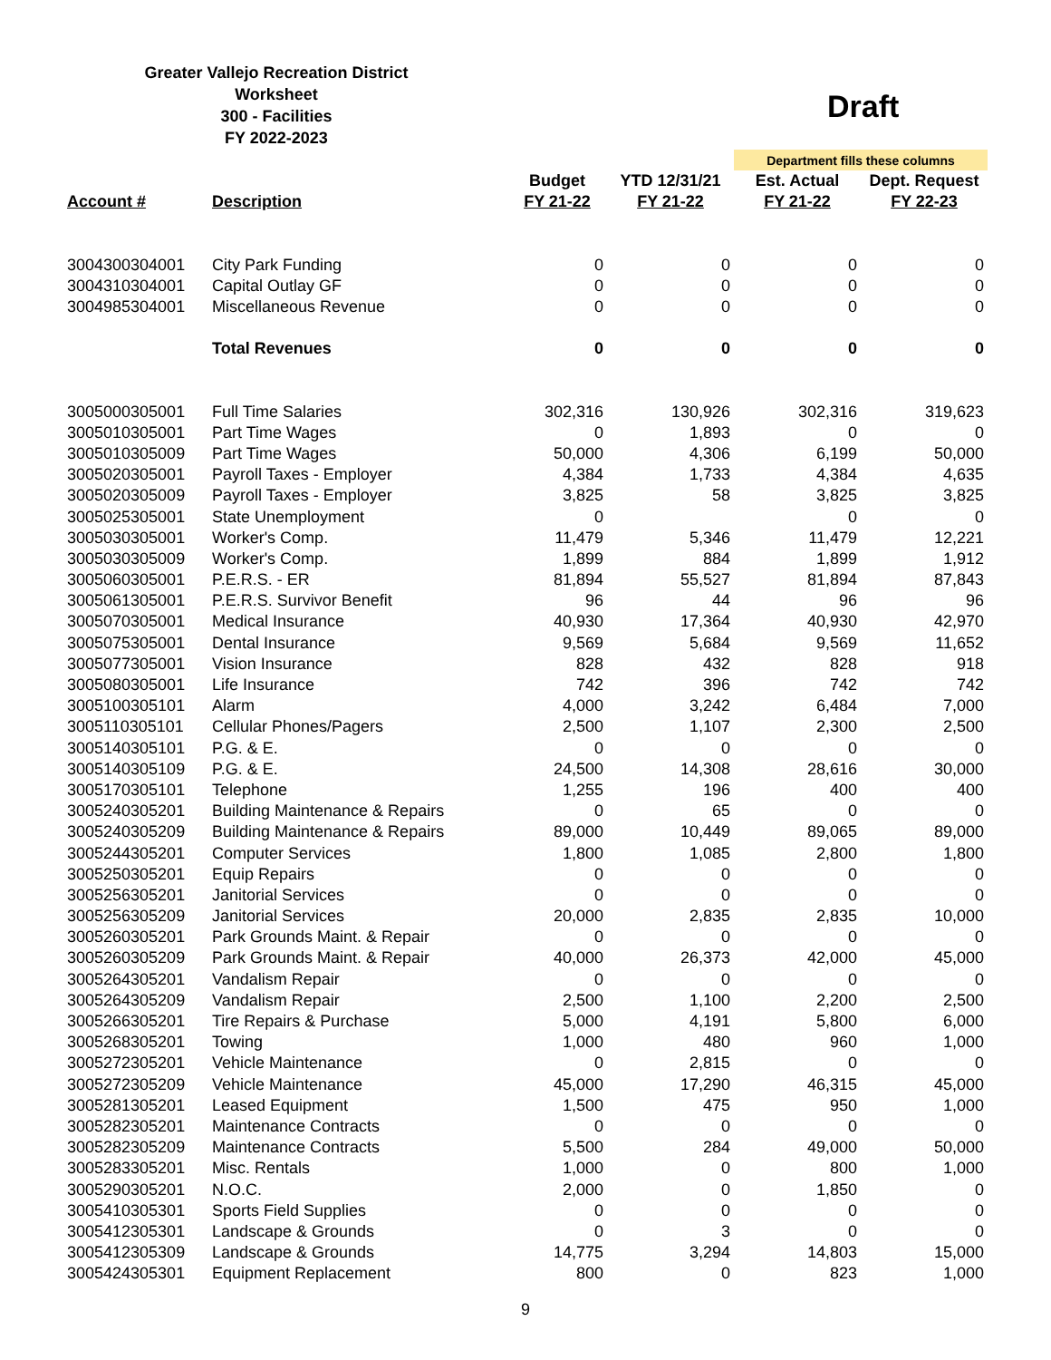Greater Vallejo Recreation District
Worksheet
300 - Facilities
FY 2022-2023
Draft
| | | | | Department fills these columns | |
| --- | --- | --- | --- | --- | --- |
| | | Budget | YTD 12/31/21 | Est. Actual | Dept. Request |
| Account # | Description | FY 21-22 | FY 21-22 | FY 21-22 | FY 22-23 |
| 3004300304001 | City Park Funding | 0 | 0 | 0 | 0 |
| 3004310304001 | Capital Outlay GF | 0 | 0 | 0 | 0 |
| 3004985304001 | Miscellaneous Revenue | 0 | 0 | 0 | 0 |
| | Total Revenues | 0 | 0 | 0 | 0 |
| 3005000305001 | Full Time Salaries | 302,316 | 130,926 | 302,316 | 319,623 |
| 3005010305001 | Part Time Wages | 0 | 1,893 | 0 | 0 |
| 3005010305009 | Part Time Wages | 50,000 | 4,306 | 6,199 | 50,000 |
| 3005020305001 | Payroll Taxes - Employer | 4,384 | 1,733 | 4,384 | 4,635 |
| 3005020305009 | Payroll Taxes - Employer | 3,825 | 58 | 3,825 | 3,825 |
| 3005025305001 | State Unemployment | 0 | | 0 | 0 |
| 3005030305001 | Worker's Comp. | 11,479 | 5,346 | 11,479 | 12,221 |
| 3005030305009 | Worker's Comp. | 1,899 | 884 | 1,899 | 1,912 |
| 3005060305001 | P.E.R.S. - ER | 81,894 | 55,527 | 81,894 | 87,843 |
| 3005061305001 | P.E.R.S. Survivor Benefit | 96 | 44 | 96 | 96 |
| 3005070305001 | Medical Insurance | 40,930 | 17,364 | 40,930 | 42,970 |
| 3005075305001 | Dental Insurance | 9,569 | 5,684 | 9,569 | 11,652 |
| 3005077305001 | Vision Insurance | 828 | 432 | 828 | 918 |
| 3005080305001 | Life Insurance | 742 | 396 | 742 | 742 |
| 3005100305101 | Alarm | 4,000 | 3,242 | 6,484 | 7,000 |
| 3005110305101 | Cellular Phones/Pagers | 2,500 | 1,107 | 2,300 | 2,500 |
| 3005140305101 | P.G. & E. | 0 | 0 | 0 | 0 |
| 3005140305109 | P.G. & E. | 24,500 | 14,308 | 28,616 | 30,000 |
| 3005170305101 | Telephone | 1,255 | 196 | 400 | 400 |
| 3005240305201 | Building Maintenance & Repairs | 0 | 65 | 0 | 0 |
| 3005240305209 | Building Maintenance & Repairs | 89,000 | 10,449 | 89,065 | 89,000 |
| 3005244305201 | Computer Services | 1,800 | 1,085 | 2,800 | 1,800 |
| 3005250305201 | Equip Repairs | 0 | 0 | 0 | 0 |
| 3005256305201 | Janitorial Services | 0 | 0 | 0 | 0 |
| 3005256305209 | Janitorial Services | 20,000 | 2,835 | 2,835 | 10,000 |
| 3005260305201 | Park Grounds Maint. & Repair | 0 | 0 | 0 | 0 |
| 3005260305209 | Park Grounds Maint. & Repair | 40,000 | 26,373 | 42,000 | 45,000 |
| 3005264305201 | Vandalism Repair | 0 | 0 | 0 | 0 |
| 3005264305209 | Vandalism Repair | 2,500 | 1,100 | 2,200 | 2,500 |
| 3005266305201 | Tire Repairs & Purchase | 5,000 | 4,191 | 5,800 | 6,000 |
| 3005268305201 | Towing | 1,000 | 480 | 960 | 1,000 |
| 3005272305201 | Vehicle Maintenance | 0 | 2,815 | 0 | 0 |
| 3005272305209 | Vehicle Maintenance | 45,000 | 17,290 | 46,315 | 45,000 |
| 3005281305201 | Leased Equipment | 1,500 | 475 | 950 | 1,000 |
| 3005282305201 | Maintenance Contracts | 0 | 0 | 0 | 0 |
| 3005282305209 | Maintenance Contracts | 5,500 | 284 | 49,000 | 50,000 |
| 3005283305201 | Misc. Rentals | 1,000 | 0 | 800 | 1,000 |
| 3005290305201 | N.O.C. | 2,000 | 0 | 1,850 | 0 |
| 3005410305301 | Sports Field Supplies | 0 | 0 | 0 | 0 |
| 3005412305301 | Landscape & Grounds | 0 | 3 | 0 | 0 |
| 3005412305309 | Landscape & Grounds | 14,775 | 3,294 | 14,803 | 15,000 |
| 3005424305301 | Equipment Replacement | 800 | 0 | 823 | 1,000 |
9